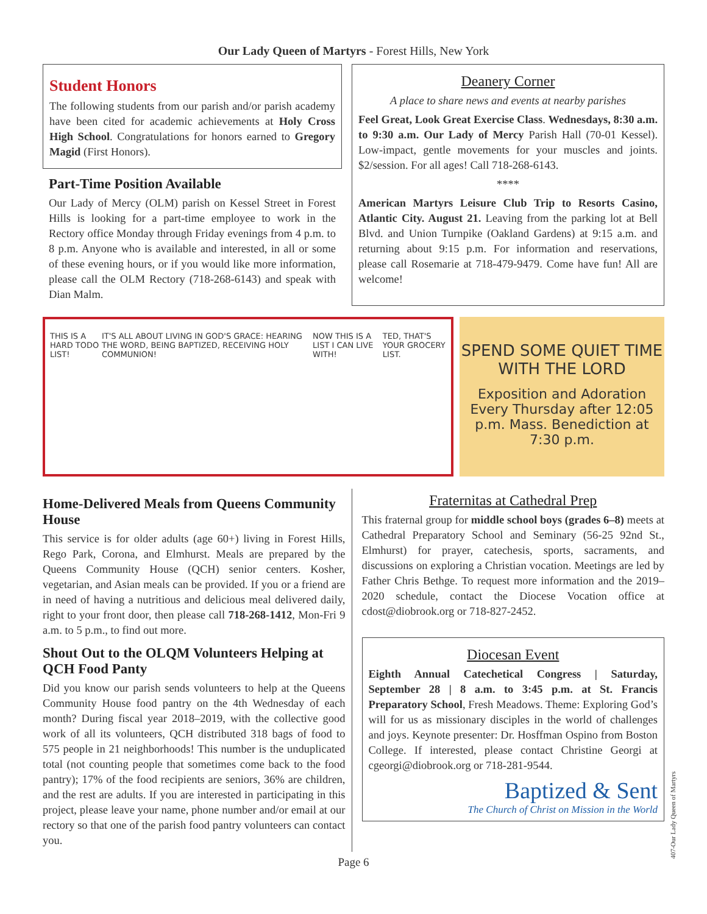Our Lady Queen of Martyrs - Forest Hills, New York
Student Honors
The following students from our parish and/or parish academy have been cited for academic achievements at Holy Cross High School. Congratulations for honors earned to Gregory Magid (First Honors).
Part-Time Position Available
Our Lady of Mercy (OLM) parish on Kessel Street in Forest Hills is looking for a part-time employee to work in the Rectory office Monday through Friday evenings from 4 p.m. to 8 p.m. Anyone who is available and interested, in all or some of these evening hours, or if you would like more information, please call the OLM Rectory (718-268-6143) and speak with Dian Malm.
Deanery Corner
A place to share news and events at nearby parishes
Feel Great, Look Great Exercise Class. Wednesdays, 8:30 a.m. to 9:30 a.m. Our Lady of Mercy Parish Hall (70-01 Kessel). Low-impact, gentle movements for your muscles and joints. $2/session. For all ages! Call 718-268-6143.
****
American Martyrs Leisure Club Trip to Resorts Casino, Atlantic City. August 21. Leaving from the parking lot at Bell Blvd. and Union Turnpike (Oakland Gardens) at 9:15 a.m. and returning about 9:15 p.m. For information and reservations, please call Rosemarie at 718-479-9479. Come have fun! All are welcome!
THIS IS A HARD TODO LIST! IT'S ALL ABOUT LIVING IN GOD'S GRACE: HEARING THE WORD, BEING BAPTIZED, RECEIVING HOLY COMMUNION! NOW THIS IS A LIST I CAN LIVE WITH! TED, THAT'S YOUR GROCERY LIST.
SPEND SOME QUIET TIME WITH THE LORD
Exposition and Adoration Every Thursday after 12:05 p.m. Mass. Benediction at 7:30 p.m.
Home-Delivered Meals from Queens Community House
This service is for older adults (age 60+) living in Forest Hills, Rego Park, Corona, and Elmhurst. Meals are prepared by the Queens Community House (QCH) senior centers. Kosher, vegetarian, and Asian meals can be provided. If you or a friend are in need of having a nutritious and delicious meal delivered daily, right to your front door, then please call 718-268-1412, Mon-Fri 9 a.m. to 5 p.m., to find out more.
Shout Out to the OLQM Volunteers Helping at QCH Food Panty
Did you know our parish sends volunteers to help at the Queens Community House food pantry on the 4th Wednesday of each month? During fiscal year 2018–2019, with the collective good work of all its volunteers, QCH distributed 318 bags of food to 575 people in 21 neighborhoods! This number is the unduplicated total (not counting people that sometimes come back to the food pantry); 17% of the food recipients are seniors, 36% are children, and the rest are adults. If you are interested in participating in this project, please leave your name, phone number and/or email at our rectory so that one of the parish food pantry volunteers can contact you.
Fraternitas at Cathedral Prep
This fraternal group for middle school boys (grades 6–8) meets at Cathedral Preparatory School and Seminary (56-25 92nd St., Elmhurst) for prayer, catechesis, sports, sacraments, and discussions on exploring a Christian vocation. Meetings are led by Father Chris Bethge. To request more information and the 2019–2020 schedule, contact the Diocese Vocation office at cdost@diobrook.org or 718-827-2452.
Diocesan Event
Eighth Annual Catechetical Congress | Saturday, September 28 | 8 a.m. to 3:45 p.m. at St. Francis Preparatory School, Fresh Meadows. Theme: Exploring God’s will for us as missionary disciples in the world of challenges and joys. Keynote presenter: Dr. Hosffman Ospino from Boston College. If interested, please contact Christine Georgi at cgeorgi@diobrook.org or 718-281-9544.
Baptized & Sent
The Church of Christ on Mission in the World
Page 6
407-Our Lady Queen of Martyrs